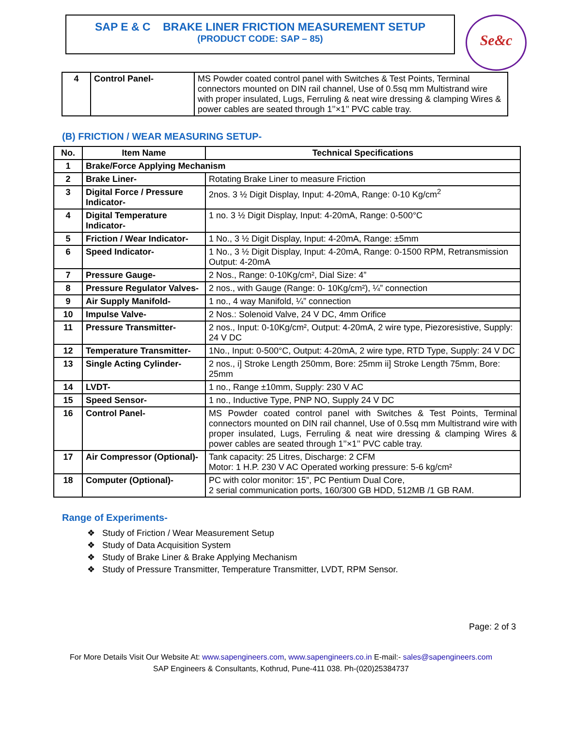SAP E & C BRAKE LINER FRICTION MEASUREMENT SETUP
(PRODUCT CODE: SAP – 85)
Se&c
| 4 | Control Panel- | MS Powder coated control panel with Switches & Test Points, Terminal connectors mounted on DIN rail channel, Use of 0.5sq mm Multistrand wire with proper insulated, Lugs, Ferruling & neat wire dressing & clamping Wires & power cables are seated through 1’’×1’’ PVC cable tray. |
(B) FRICTION / WEAR MEASURING SETUP-
| No. | Item Name | Technical Specifications |
| --- | --- | --- |
| 1 | Brake/Force Applying Mechanism | |
| 2 | Brake Liner- | Rotating Brake Liner to measure Friction |
| 3 | Digital Force / Pressure Indicator- | 2nos. 3 ½ Digit Display, Input: 4-20mA, Range: 0-10 Kg/cm<sup>2</sup> |
| 4 | Digital Temperature Indicator- | 1 no. 3 ½ Digit Display, Input: 4-20mA, Range: 0-500°C |
| 5 | Friction / Wear Indicator- | 1 No., 3 ½ Digit Display, Input: 4-20mA, Range: ±5mm |
| 6 | Speed Indicator- | 1 No., 3 ½ Digit Display, Input: 4-20mA, Range: 0-1500 RPM, Retransmission Output: 4-20mA |
| 7 | Pressure Gauge- | 2 Nos., Range: 0-10Kg/cm², Dial Size: 4” |
| 8 | Pressure Regulator Valves- | 2 nos., with Gauge (Range: 0- 10Kg/cm²), ¼” connection |
| 9 | Air Supply Manifold- | 1 no., 4 way Manifold, ¼” connection |
| 10 | Impulse Valve- | 2 Nos.: Solenoid Valve, 24 V DC, 4mm Orifice |
| 11 | Pressure Transmitter- | 2 nos., Input: 0-10Kg/cm², Output: 4-20mA, 2 wire type, Piezoresistive, Supply: 24 V DC |
| 12 | Temperature Transmitter- | 1No., Input: 0-500°C, Output: 4-20mA, 2 wire type, RTD Type, Supply: 24 V DC |
| 13 | Single Acting Cylinder- | 2 nos., i] Stroke Length 250mm, Bore: 25mm ii] Stroke Length 75mm, Bore: 25mm |
| 14 | LVDT- | 1 no., Range ±10mm, Supply: 230 V AC |
| 15 | Speed Sensor- | 1 no., Inductive Type, PNP NO, Supply 24 V DC |
| 16 | Control Panel- | MS Powder coated control panel with Switches & Test Points, Terminal connectors mounted on DIN rail channel, Use of 0.5sq mm Multistrand wire with proper insulated, Lugs, Ferruling & neat wire dressing & clamping Wires & power cables are seated through 1’’×1’’ PVC cable tray. |
| 17 | Air Compressor (Optional)- | Tank capacity: 25 Litres, Discharge: 2 CFM Motor: 1 H.P. 230 V AC Operated working pressure: 5-6 kg/cm² |
| 18 | Computer (Optional)- | PC with color monitor: 15”, PC Pentium Dual Core, 2 serial communication ports, 160/300 GB HDD, 512MB /1 GB RAM. |
Range of Experiments-
❖ Study of Friction / Wear Measurement Setup
❖ Study of Data Acquisition System
❖ Study of Brake Liner & Brake Applying Mechanism
❖ Study of Pressure Transmitter, Temperature Transmitter, LVDT, RPM Sensor.
Page: 2 of 3
For More Details Visit Our Website At: www.sapengineers.com, www.sapengineers.co.in E-mail:- sales@sapengineers.com
SAP Engineers & Consultants, Kothrud, Pune-411 038. Ph-(020)25384737